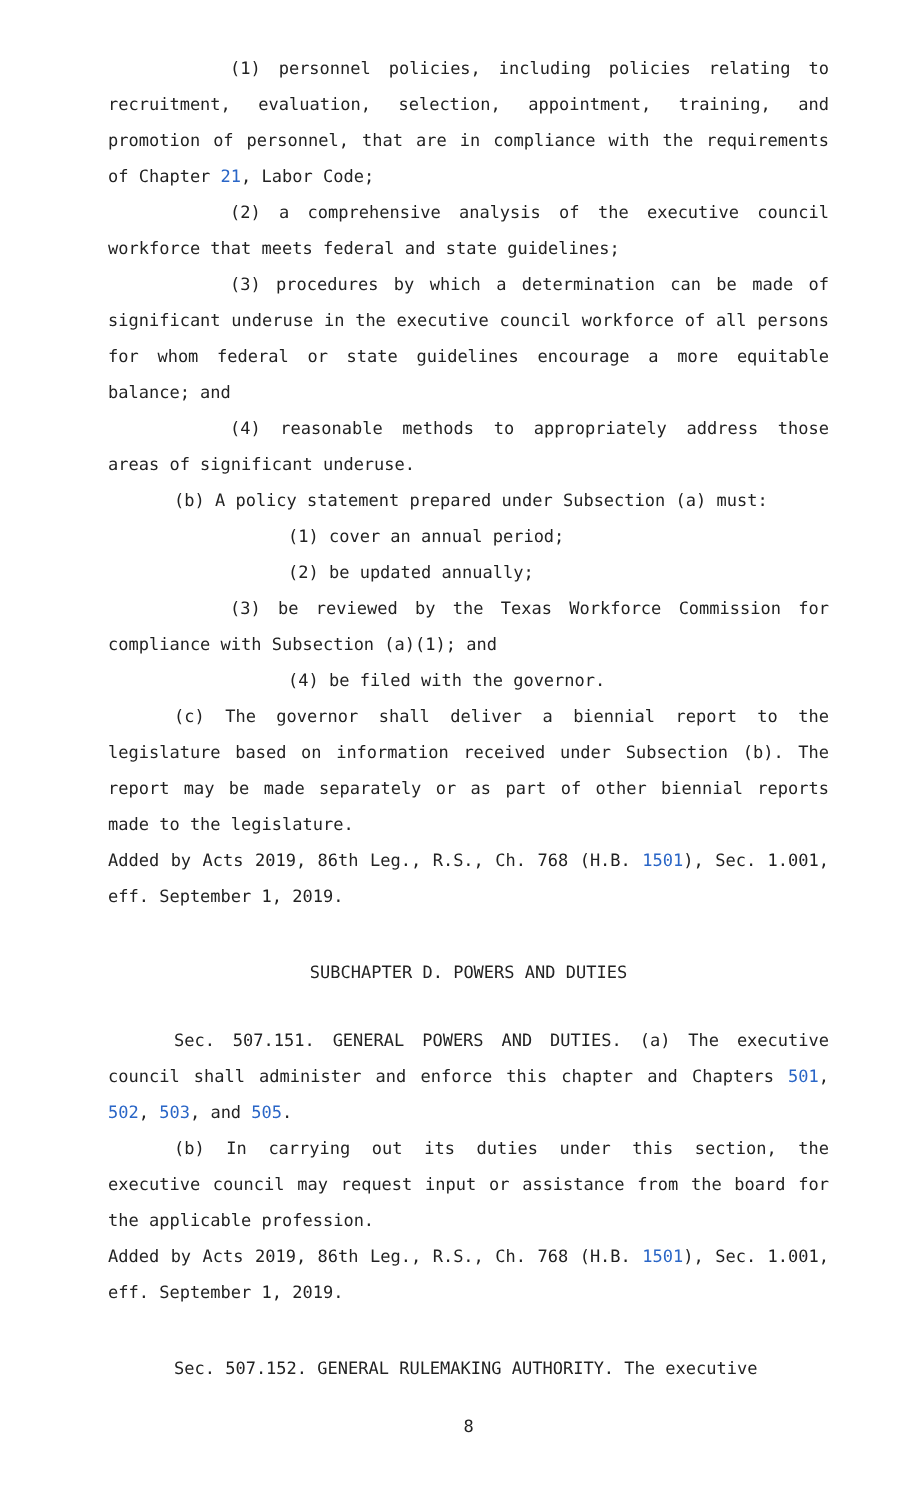(1) personnel policies, including policies relating to recruitment, evaluation, selection, appointment, training, and promotion of personnel, that are in compliance with the requirements of Chapter 21, Labor Code;
(2) a comprehensive analysis of the executive council workforce that meets federal and state guidelines;
(3) procedures by which a determination can be made of significant underuse in the executive council workforce of all persons for whom federal or state guidelines encourage a more equitable balance; and
(4) reasonable methods to appropriately address those areas of significant underuse.
(b) A policy statement prepared under Subsection (a) must:
(1) cover an annual period;
(2) be updated annually;
(3) be reviewed by the Texas Workforce Commission for compliance with Subsection (a)(1); and
(4) be filed with the governor.
(c) The governor shall deliver a biennial report to the legislature based on information received under Subsection (b). The report may be made separately or as part of other biennial reports made to the legislature.
Added by Acts 2019, 86th Leg., R.S., Ch. 768 (H.B. 1501), Sec. 1.001, eff. September 1, 2019.
SUBCHAPTER D. POWERS AND DUTIES
Sec. 507.151. GENERAL POWERS AND DUTIES. (a) The executive council shall administer and enforce this chapter and Chapters 501, 502, 503, and 505.
(b) In carrying out its duties under this section, the executive council may request input or assistance from the board for the applicable profession.
Added by Acts 2019, 86th Leg., R.S., Ch. 768 (H.B. 1501), Sec. 1.001, eff. September 1, 2019.
Sec. 507.152. GENERAL RULEMAKING AUTHORITY. The executive
8